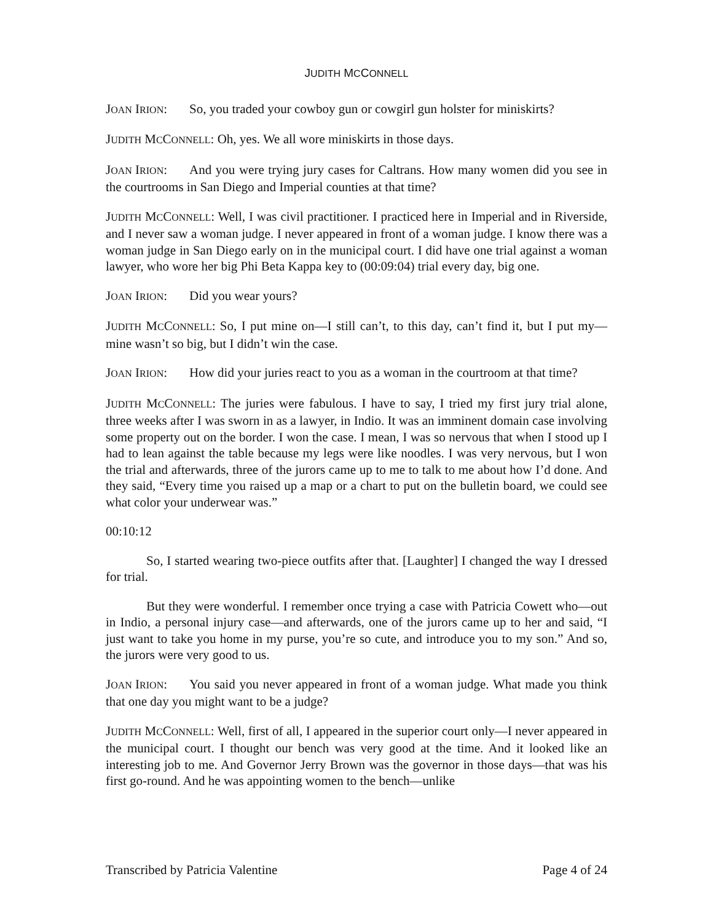JUDITH MCCONNELL
JOAN IRION: So, you traded your cowboy gun or cowgirl gun holster for miniskirts?
JUDITH MCCONNELL: Oh, yes. We all wore miniskirts in those days.
JOAN IRION: And you were trying jury cases for Caltrans. How many women did you see in the courtrooms in San Diego and Imperial counties at that time?
JUDITH MCCONNELL: Well, I was civil practitioner. I practiced here in Imperial and in Riverside, and I never saw a woman judge. I never appeared in front of a woman judge. I know there was a woman judge in San Diego early on in the municipal court. I did have one trial against a woman lawyer, who wore her big Phi Beta Kappa key to (00:09:04) trial every day, big one.
JOAN IRION: Did you wear yours?
JUDITH MCCONNELL: So, I put mine on—I still can’t, to this day, can’t find it, but I put my—mine wasn’t so big, but I didn’t win the case.
JOAN IRION: How did your juries react to you as a woman in the courtroom at that time?
JUDITH MCCONNELL: The juries were fabulous. I have to say, I tried my first jury trial alone, three weeks after I was sworn in as a lawyer, in Indio. It was an imminent domain case involving some property out on the border. I won the case. I mean, I was so nervous that when I stood up I had to lean against the table because my legs were like noodles. I was very nervous, but I won the trial and afterwards, three of the jurors came up to me to talk to me about how I’d done. And they said, “Every time you raised up a map or a chart to put on the bulletin board, we could see what color your underwear was.”
00:10:12
So, I started wearing two-piece outfits after that. [Laughter] I changed the way I dressed for trial.
But they were wonderful. I remember once trying a case with Patricia Cowett who—out in Indio, a personal injury case—and afterwards, one of the jurors came up to her and said, “I just want to take you home in my purse, you’re so cute, and introduce you to my son.” And so, the jurors were very good to us.
JOAN IRION: You said you never appeared in front of a woman judge. What made you think that one day you might want to be a judge?
JUDITH MCCONNELL: Well, first of all, I appeared in the superior court only—I never appeared in the municipal court. I thought our bench was very good at the time. And it looked like an interesting job to me. And Governor Jerry Brown was the governor in those days—that was his first go-round. And he was appointing women to the bench—unlike
Transcribed by Patricia Valentine Page 4 of 24